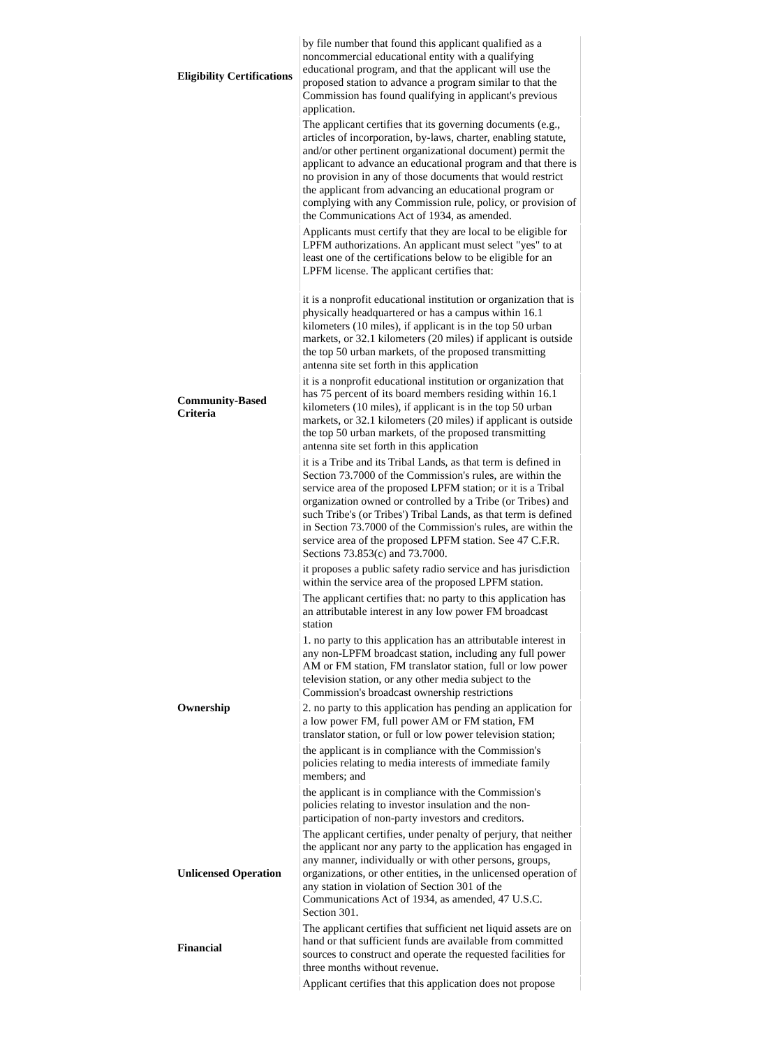| Eligibility Certifications | by file number that found this applicant qualified as a noncommercial educational entity with a qualifying educational program, and that the applicant will use the proposed station to advance a program similar to that the Commission has found qualifying in applicant's previous application. |
| | The applicant certifies that its governing documents (e.g., articles of incorporation, by-laws, charter, enabling statute, and/or other pertinent organizational document) permit the applicant to advance an educational program and that there is no provision in any of those documents that would restrict the applicant from advancing an educational program or complying with any Commission rule, policy, or provision of the Communications Act of 1934, as amended. |
| Community-Based Criteria | Applicants must certify that they are local to be eligible for LPFM authorizations. An applicant must select "yes" to at least one of the certifications below to be eligible for an LPFM license. The applicant certifies that: |
| | it is a nonprofit educational institution or organization that is physically headquartered or has a campus within 16.1 kilometers (10 miles), if applicant is in the top 50 urban markets, or 32.1 kilometers (20 miles) if applicant is outside the top 50 urban markets, of the proposed transmitting antenna site set forth in this application |
| | it is a nonprofit educational institution or organization that has 75 percent of its board members residing within 16.1 kilometers (10 miles), if applicant is in the top 50 urban markets, or 32.1 kilometers (20 miles) if applicant is outside the top 50 urban markets, of the proposed transmitting antenna site set forth in this application |
| | it is a Tribe and its Tribal Lands, as that term is defined in Section 73.7000 of the Commission's rules, are within the service area of the proposed LPFM station; or it is a Tribal organization owned or controlled by a Tribe (or Tribes) and such Tribe's (or Tribes') Tribal Lands, as that term is defined in Section 73.7000 of the Commission's rules, are within the service area of the proposed LPFM station. See 47 C.F.R. Sections 73.853(c) and 73.7000. |
| | it proposes a public safety radio service and has jurisdiction within the service area of the proposed LPFM station. |
| Ownership | The applicant certifies that: no party to this application has an attributable interest in any low power FM broadcast station |
| | 1. no party to this application has an attributable interest in any non-LPFM broadcast station, including any full power AM or FM station, FM translator station, full or low power television station, or any other media subject to the Commission's broadcast ownership restrictions |
| | 2. no party to this application has pending an application for a low power FM, full power AM or FM station, FM translator station, or full or low power television station; |
| | the applicant is in compliance with the Commission's policies relating to media interests of immediate family members; and |
| | the applicant is in compliance with the Commission's policies relating to investor insulation and the non-participation of non-party investors and creditors. |
| Unlicensed Operation | The applicant certifies, under penalty of perjury, that neither the applicant nor any party to the application has engaged in any manner, individually or with other persons, groups, organizations, or other entities, in the unlicensed operation of any station in violation of Section 301 of the Communications Act of 1934, as amended, 47 U.S.C. Section 301. |
| Financial | The applicant certifies that sufficient net liquid assets are on hand or that sufficient funds are available from committed sources to construct and operate the requested facilities for three months without revenue. |
| | Applicant certifies that this application does not propose |